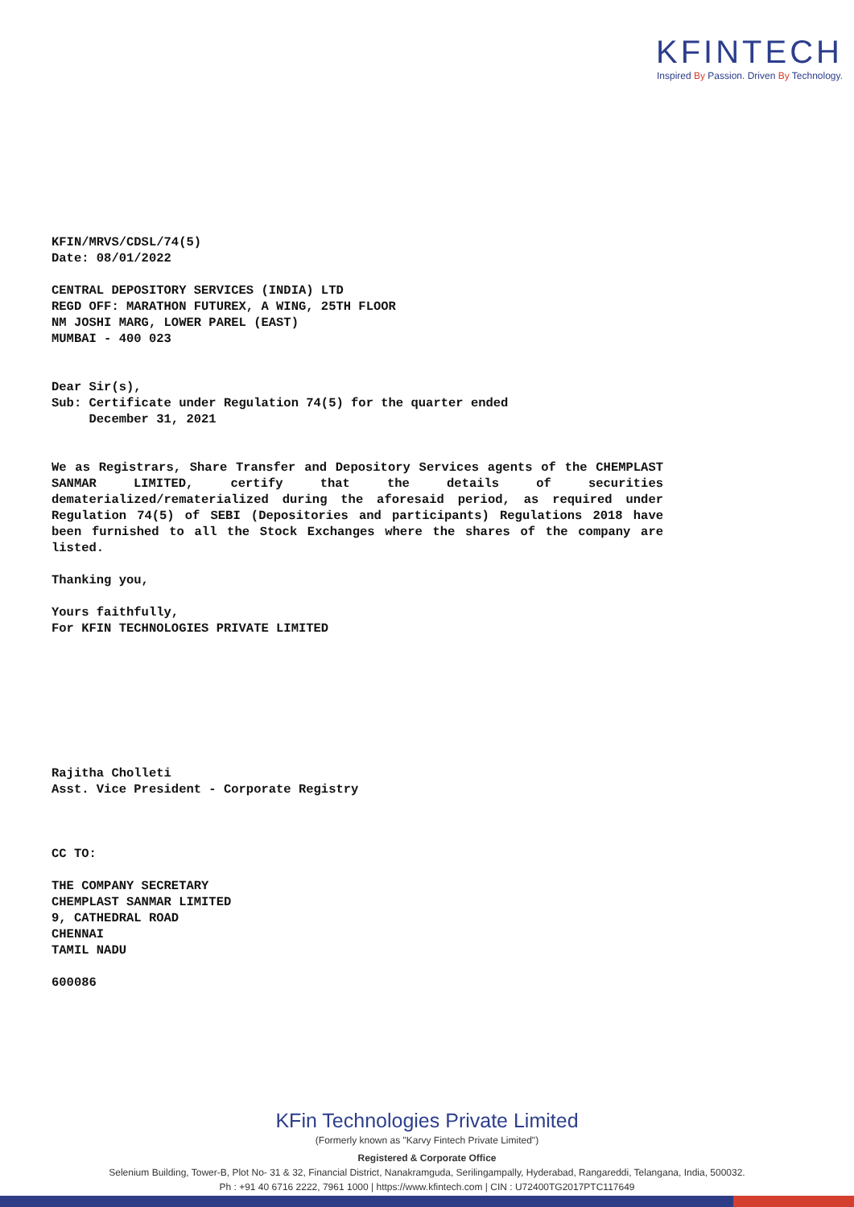KFINTECH
Inspired By Passion. Driven By Technology.
KFIN/MRVS/CDSL/74(5)
Date: 08/01/2022
CENTRAL DEPOSITORY SERVICES (INDIA) LTD
REGD OFF: MARATHON FUTUREX, A WING, 25TH FLOOR
NM JOSHI MARG, LOWER PAREL (EAST)
MUMBAI - 400 023
Dear Sir(s),
Sub: Certificate under Regulation 74(5) for the quarter ended
December 31, 2021
We as Registrars, Share Transfer and Depository Services agents of the CHEMPLAST SANMAR LIMITED, certify that the details of securities dematerialized/rematerialized during the aforesaid period, as required under Regulation 74(5) of SEBI (Depositories and participants) Regulations 2018 have been furnished to all the Stock Exchanges where the shares of the company are listed.
Thanking you,
Yours faithfully,
For KFIN TECHNOLOGIES PRIVATE LIMITED
Rajitha Cholleti
Asst. Vice President - Corporate Registry
CC TO:
THE COMPANY SECRETARY
CHEMPLAST SANMAR LIMITED
9, CATHEDRAL ROAD
CHENNAI
TAMIL NADU
600086
KFin Technologies Private Limited
(Formerly known as "Karvy Fintech Private Limited")
Registered & Corporate Office
Selenium Building, Tower-B, Plot No- 31 & 32, Financial District, Nanakramguda, Serilingampally, Hyderabad, Rangareddi, Telangana, India, 500032.
Ph : +91 40 6716 2222, 7961 1000 | https://www.kfintech.com | CIN : U72400TG2017PTC117649